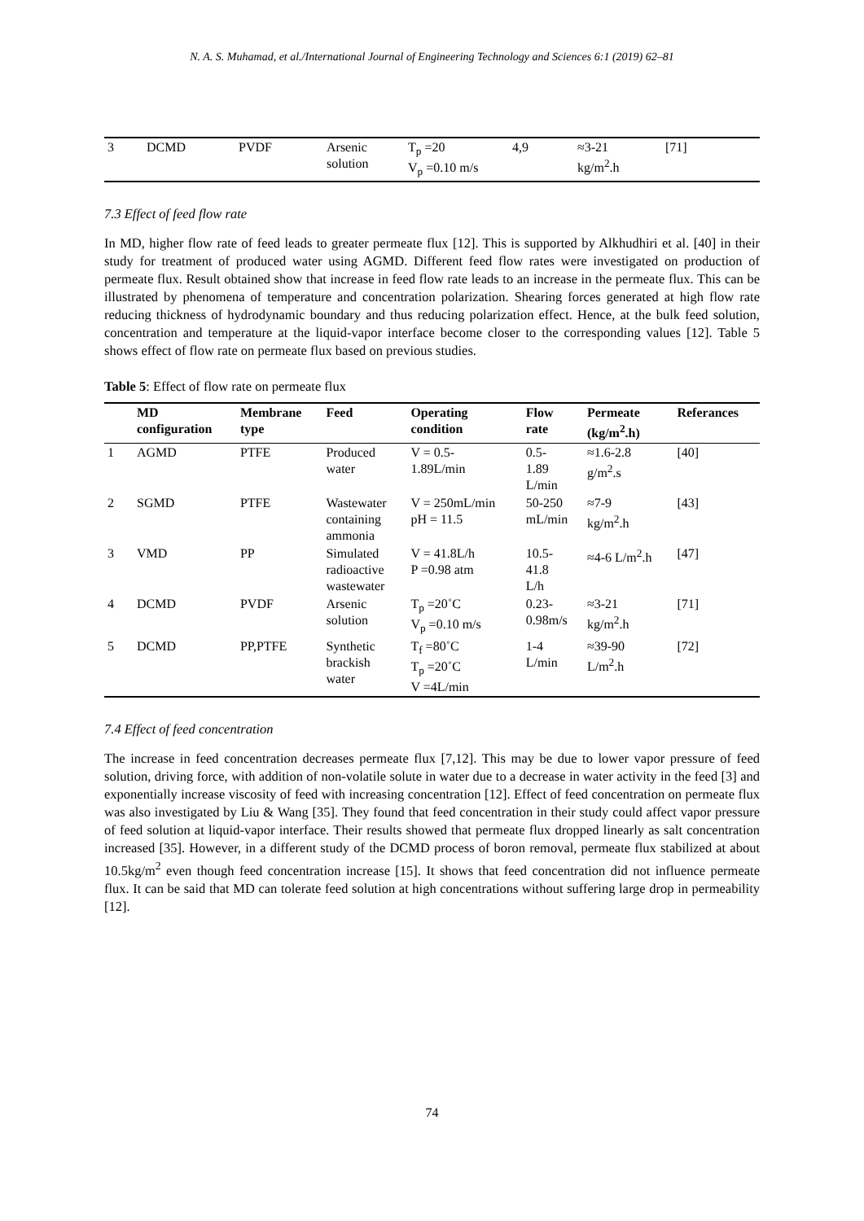N. A. S. Muhamad, et al./International Journal of Engineering Technology and Sciences 6:1 (2019) 62–81
| 3 | DCMD | PVDF | Arsenic solution | T<sub>p</sub> =20 V<sub>p</sub> =0.10 m/s | 4,9 | ≈3-21 kg/m<sup>2</sup>.h | [71] |
7.3 Effect of feed flow rate
In MD, higher flow rate of feed leads to greater permeate flux [12]. This is supported by Alkhudhiri et al. [40] in their study for treatment of produced water using AGMD. Different feed flow rates were investigated on production of permeate flux. Result obtained show that increase in feed flow rate leads to an increase in the permeate flux. This can be illustrated by phenomena of temperature and concentration polarization. Shearing forces generated at high flow rate reducing thickness of hydrodynamic boundary and thus reducing polarization effect. Hence, at the bulk feed solution, concentration and temperature at the liquid-vapor interface become closer to the corresponding values [12]. Table 5 shows effect of flow rate on permeate flux based on previous studies.
Table 5: Effect of flow rate on permeate flux
| | MD configuration | Membrane type | Feed | Operating condition | Flow rate | Permeate (kg/m<sup>2</sup>.h) | Referances |
| --- | --- | --- | --- | --- | --- | --- | --- |
| 1 | AGMD | PTFE | Produced water | V = 0.5- 1.89L/min | 0.5- 1.89 L/min | ≈1.6-2.8 g/m<sup>2</sup>.s | [40] |
| 2 | SGMD | PTFE | Wastewater containing ammonia | V = 250mL/min pH = 11.5 | 50-250 mL/min | ≈7-9 kg/m<sup>2</sup>.h | [43] |
| 3 | VMD | PP | Simulated radioactive wastewater | V = 41.8L/h P =0.98 atm | 10.5- 41.8 L/h | ≈4-6 L/m<sup>2</sup>.h | [47] |
| 4 | DCMD | PVDF | Arsenic solution | T<sub>p</sub> =20˚C V<sub>p</sub> =0.10 m/s | 0.23- 0.98m/s | ≈3-21 kg/m<sup>2</sup>.h | [71] |
| 5 | DCMD | PP,PTFE | Synthetic brackish water | T<sub>f</sub> =80˚C T<sub>p</sub> =20˚C V =4L/min | 1-4 L/min | ≈39-90 L/m<sup>2</sup>.h | [72] |
7.4 Effect of feed concentration
The increase in feed concentration decreases permeate flux [7,12]. This may be due to lower vapor pressure of feed solution, driving force, with addition of non-volatile solute in water due to a decrease in water activity in the feed [3] and exponentially increase viscosity of feed with increasing concentration [12]. Effect of feed concentration on permeate flux was also investigated by Liu & Wang [35]. They found that feed concentration in their study could affect vapor pressure of feed solution at liquid-vapor interface. Their results showed that permeate flux dropped linearly as salt concentration increased [35]. However, in a different study of the DCMD process of boron removal, permeate flux stabilized at about 10.5kg/m<sup>2</sup> even though feed concentration increase [15]. It shows that feed concentration did not influence permeate flux. It can be said that MD can tolerate feed solution at high concentrations without suffering large drop in permeability [12].
74